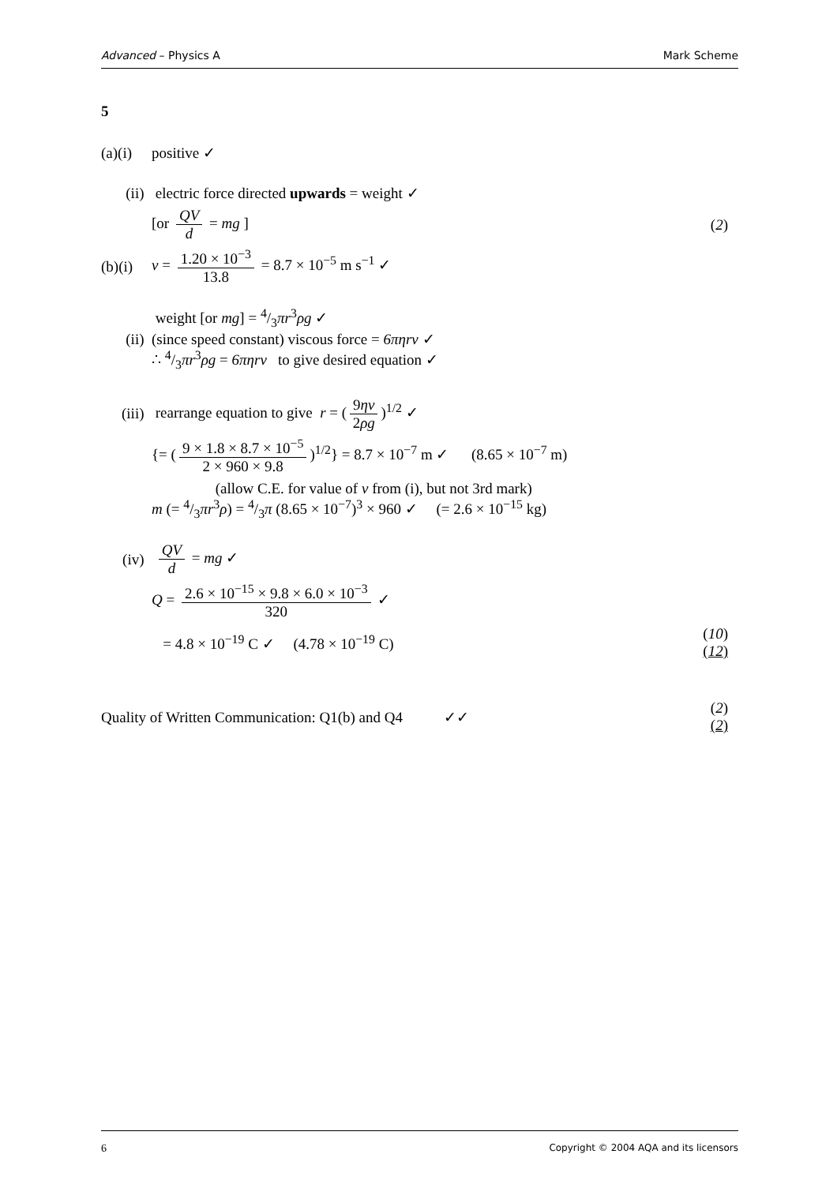Advanced – Physics A Mark Scheme
5
(a)(i) positive ✓
(ii) electric force directed upwards = weight ✓
[or QV d = mg ] (2)
(b)(i) v = 1.20 × 10<sup>−3</sup> 13.8 = 8.7 × 10<sup>−5</sup> m s<sup>−1</sup> ✓
(ii) weight [or mg] = 4/3πr<sup>3</sup>ρg ✓
(since speed constant) viscous force = 6πηrv ✓
∴ 4/3πr<sup>3</sup>ρg = 6πηrv to give desired equation ✓
(iii) rearrange equation to give r = (9ηv 2ρg)<sup>1/2</sup> ✓
{= (9 × 1.8 × 8.7 × 10<sup>−5</sup> 2 × 960 × 9.8)<sup>1/2</sup>} = 8.7 × 10<sup>−7</sup> m ✓ (8.65 × 10<sup>−7</sup> m)
(allow C.E. for value of v from (i), but not 3rd mark)
m (= 4/3πr<sup>3</sup>ρ) = 4/3π (8.65 × 10<sup>−7</sup>)<sup>3</sup> × 960 ✓ (= 2.6 × 10<sup>−15</sup> kg)
(iv) QV d = mg ✓
Q = 2.6 × 10<sup>−15</sup> × 9.8 × 6.0 × 10<sup>−3</sup> 320 ✓
= 4.8 × 10<sup>−19</sup> C ✓ (4.78 × 10<sup>−19</sup> C) (10)
(12)
Quality of Written Communication: Q1(b) and Q4 ✓✓ (2)
(2)
6 Copyright © 2004 AQA and its licensors